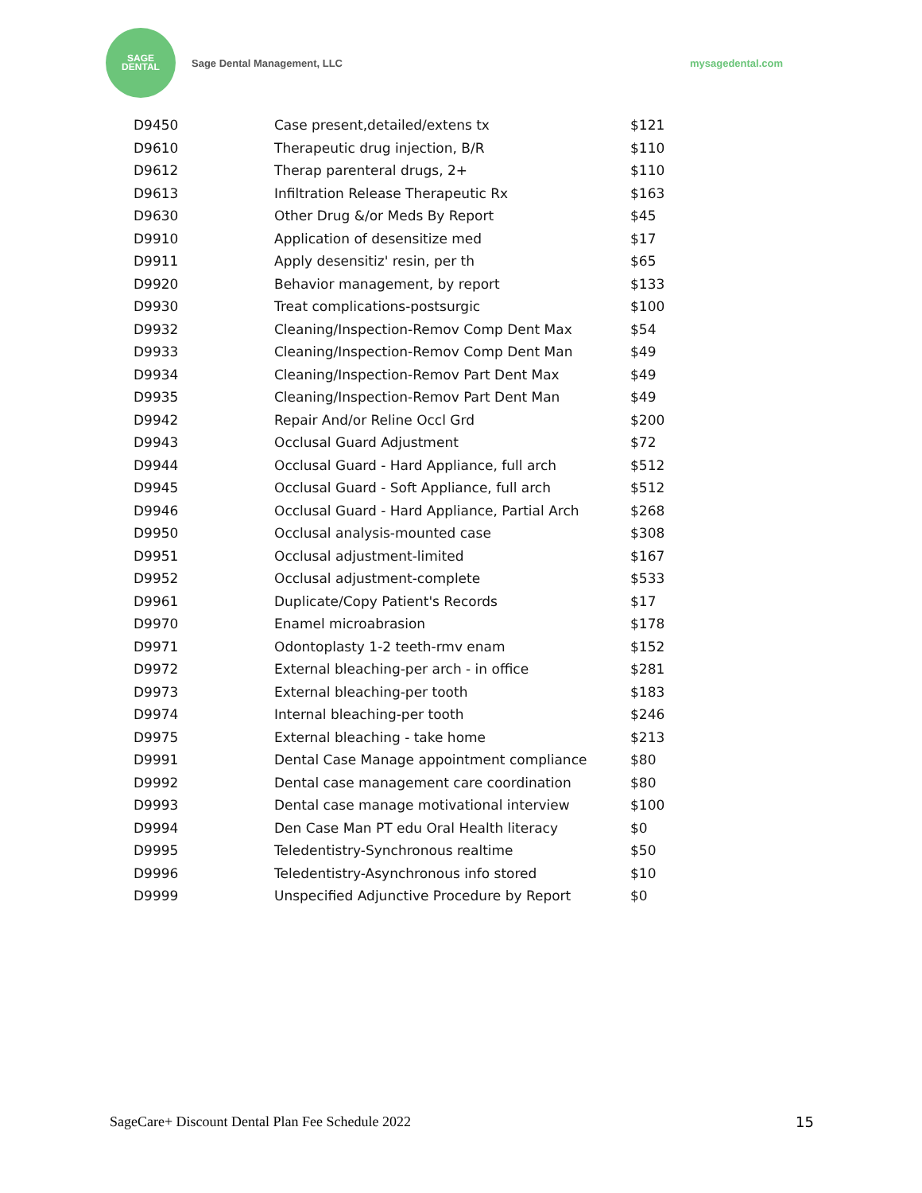SAGE
DENTAL
Sage Dental Management, LLC mysagedental.com
| D9450 | Case present,detailed/extens tx | $121 |
| D9610 | Therapeutic drug injection, B/R | $110 |
| D9612 | Therap parenteral drugs, 2+ | $110 |
| D9613 | Infiltration Release Therapeutic Rx | $163 |
| D9630 | Other Drug &/or Meds By Report | $45 |
| D9910 | Application of desensitize med | $17 |
| D9911 | Apply desensitiz' resin, per th | $65 |
| D9920 | Behavior management, by report | $133 |
| D9930 | Treat complications-postsurgic | $100 |
| D9932 | Cleaning/Inspection-Remov Comp Dent Max | $54 |
| D9933 | Cleaning/Inspection-Remov Comp Dent Man | $49 |
| D9934 | Cleaning/Inspection-Remov Part Dent Max | $49 |
| D9935 | Cleaning/Inspection-Remov Part Dent Man | $49 |
| D9942 | Repair And/or Reline Occl Grd | $200 |
| D9943 | Occlusal Guard Adjustment | $72 |
| D9944 | Occlusal Guard - Hard Appliance, full arch | $512 |
| D9945 | Occlusal Guard - Soft Appliance, full arch | $512 |
| D9946 | Occlusal Guard - Hard Appliance, Partial Arch | $268 |
| D9950 | Occlusal analysis-mounted case | $308 |
| D9951 | Occlusal adjustment-limited | $167 |
| D9952 | Occlusal adjustment-complete | $533 |
| D9961 | Duplicate/Copy Patient's Records | $17 |
| D9970 | Enamel microabrasion | $178 |
| D9971 | Odontoplasty 1-2 teeth-rmv enam | $152 |
| D9972 | External bleaching-per arch - in office | $281 |
| D9973 | External bleaching-per tooth | $183 |
| D9974 | Internal bleaching-per tooth | $246 |
| D9975 | External bleaching - take home | $213 |
| D9991 | Dental Case Manage appointment compliance | $80 |
| D9992 | Dental case management care coordination | $80 |
| D9993 | Dental case manage motivational interview | $100 |
| D9994 | Den Case Man PT edu Oral Health literacy | $0 |
| D9995 | Teledentistry-Synchronous realtime | $50 |
| D9996 | Teledentistry-Asynchronous info stored | $10 |
| D9999 | Unspecified Adjunctive Procedure by Report | $0 |
SageCare+ Discount Dental Plan Fee Schedule 2022 15